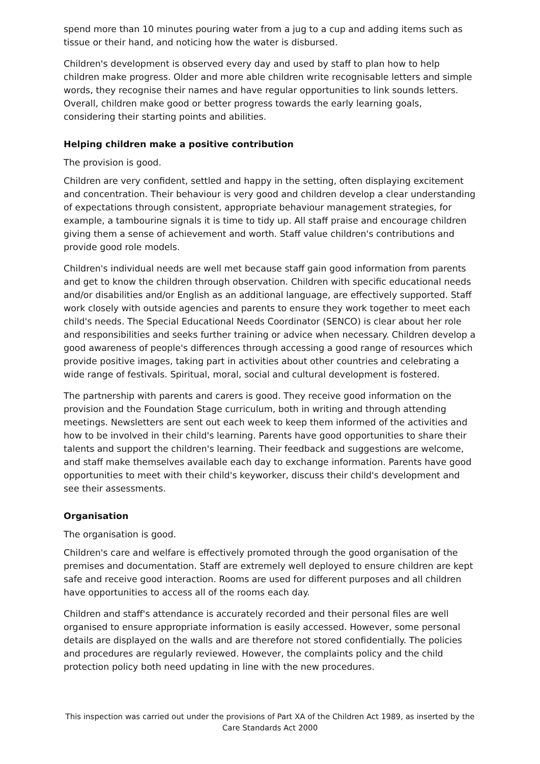spend more than 10 minutes pouring water from a jug to a cup and adding items such as tissue or their hand, and noticing how the water is disbursed.
Children's development is observed every day and used by staff to plan how to help children make progress. Older and more able children write recognisable letters and simple words, they recognise their names and have regular opportunities to link sounds letters. Overall, children make good or better progress towards the early learning goals, considering their starting points and abilities.
Helping children make a positive contribution
The provision is good.
Children are very confident, settled and happy in the setting, often displaying excitement and concentration. Their behaviour is very good and children develop a clear understanding of expectations through consistent, appropriate behaviour management strategies, for example, a tambourine signals it is time to tidy up. All staff praise and encourage children giving them a sense of achievement and worth. Staff value children's contributions and provide good role models.
Children's individual needs are well met because staff gain good information from parents and get to know the children through observation. Children with specific educational needs and/or disabilities and/or English as an additional language, are effectively supported. Staff work closely with outside agencies and parents to ensure they work together to meet each child's needs. The Special Educational Needs Coordinator (SENCO) is clear about her role and responsibilities and seeks further training or advice when necessary. Children develop a good awareness of people's differences through accessing a good range of resources which provide positive images, taking part in activities about other countries and celebrating a wide range of festivals. Spiritual, moral, social and cultural development is fostered.
The partnership with parents and carers is good. They receive good information on the provision and the Foundation Stage curriculum, both in writing and through attending meetings. Newsletters are sent out each week to keep them informed of the activities and how to be involved in their child's learning. Parents have good opportunities to share their talents and support the children's learning. Their feedback and suggestions are welcome, and staff make themselves available each day to exchange information. Parents have good opportunities to meet with their child's keyworker, discuss their child's development and see their assessments.
Organisation
The organisation is good.
Children's care and welfare is effectively promoted through the good organisation of the premises and documentation. Staff are extremely well deployed to ensure children are kept safe and receive good interaction. Rooms are used for different purposes and all children have opportunities to access all of the rooms each day.
Children and staff's attendance is accurately recorded and their personal files are well organised to ensure appropriate information is easily accessed. However, some personal details are displayed on the walls and are therefore not stored confidentially. The policies and procedures are regularly reviewed. However, the complaints policy and the child protection policy both need updating in line with the new procedures.
This inspection was carried out under the provisions of Part XA of the Children Act 1989, as inserted by the Care Standards Act 2000